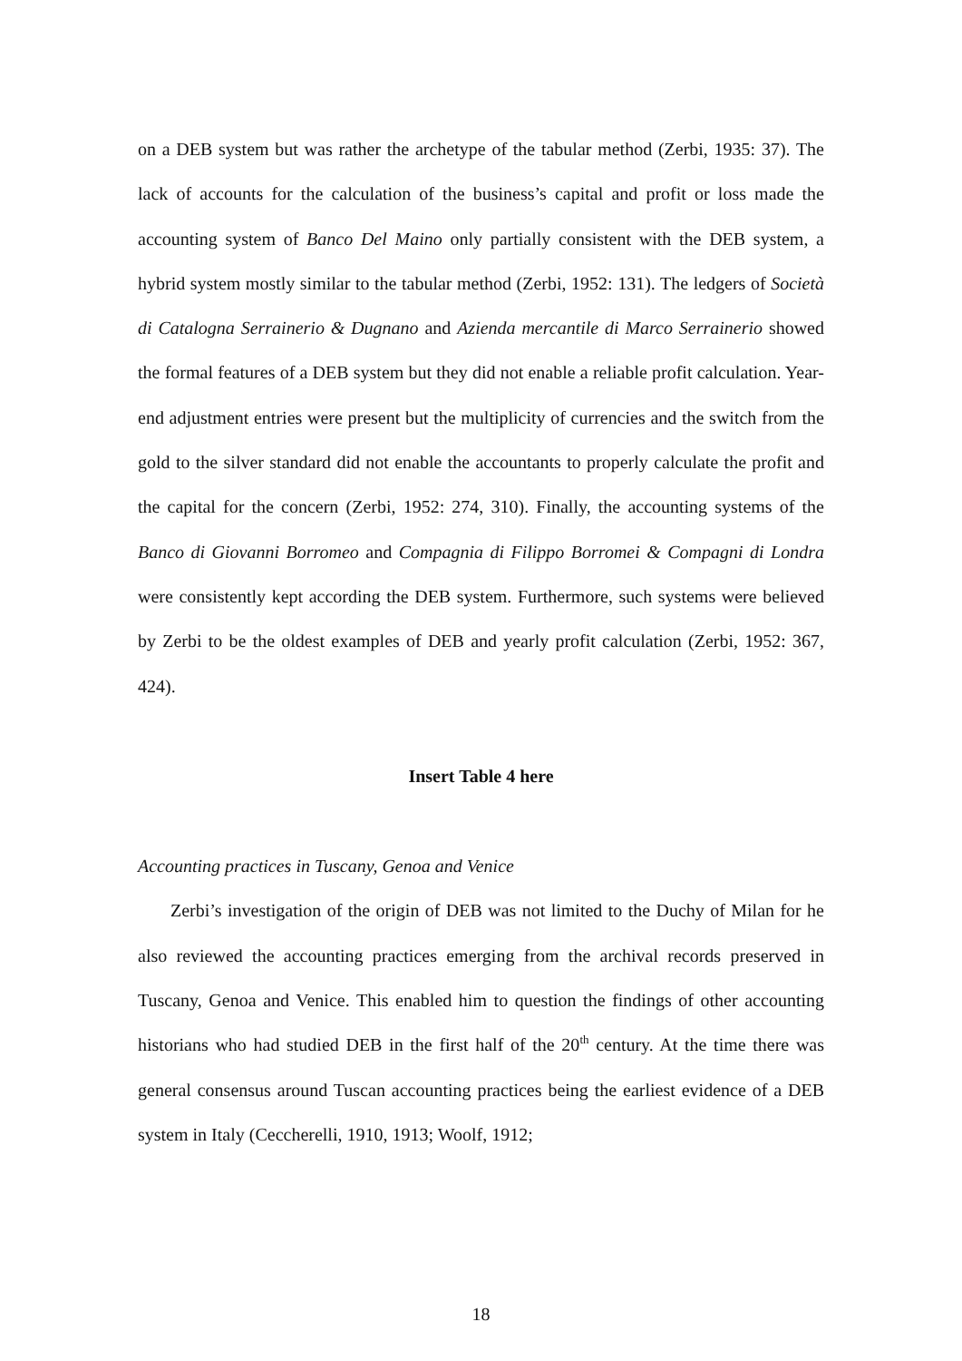on a DEB system but was rather the archetype of the tabular method (Zerbi, 1935: 37). The lack of accounts for the calculation of the business’s capital and profit or loss made the accounting system of Banco Del Maino only partially consistent with the DEB system, a hybrid system mostly similar to the tabular method (Zerbi, 1952: 131). The ledgers of Società di Catalogna Serrainerio & Dugnano and Azienda mercantile di Marco Serrainerio showed the formal features of a DEB system but they did not enable a reliable profit calculation. Year-end adjustment entries were present but the multiplicity of currencies and the switch from the gold to the silver standard did not enable the accountants to properly calculate the profit and the capital for the concern (Zerbi, 1952: 274, 310). Finally, the accounting systems of the Banco di Giovanni Borromeo and Compagnia di Filippo Borromei & Compagni di Londra were consistently kept according the DEB system. Furthermore, such systems were believed by Zerbi to be the oldest examples of DEB and yearly profit calculation (Zerbi, 1952: 367, 424).
Insert Table 4 here
Accounting practices in Tuscany, Genoa and Venice
Zerbi’s investigation of the origin of DEB was not limited to the Duchy of Milan for he also reviewed the accounting practices emerging from the archival records preserved in Tuscany, Genoa and Venice. This enabled him to question the findings of other accounting historians who had studied DEB in the first half of the 20<sup>th</sup> century. At the time there was general consensus around Tuscan accounting practices being the earliest evidence of a DEB system in Italy (Ceccherelli, 1910, 1913; Woolf, 1912;
18